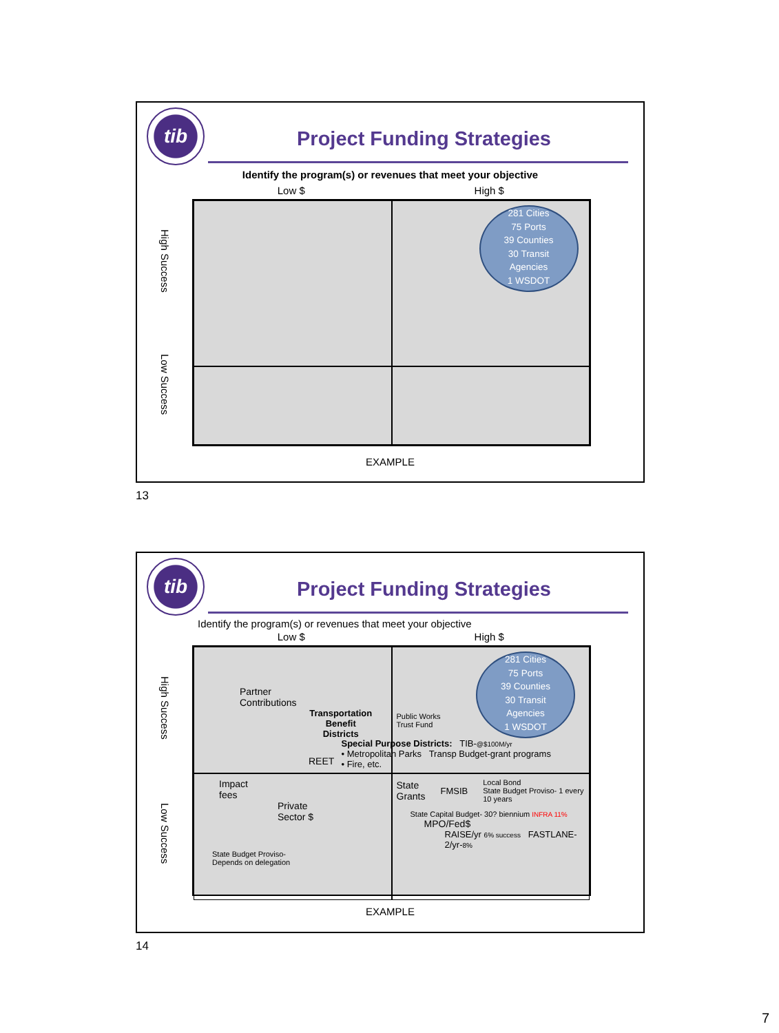tib
Project Funding Strategies
Identify the program(s) or revenues that meet your objective
Low $ High $
High Success
Low Success
281 Cities
75 Ports
39 Counties
30 Transit
Agencies
1 WSDOT
EXAMPLE
13
tib
Project Funding Strategies
Identify the program(s) or revenues that meet your objective
Low $ High $
High Success
Low Success
Partner
Contributions
Transportation Benefit
Districts
REET
281 Cities
75 Ports
39 Counties
30 Transit
Agencies
1 WSDOT
Public Works
Trust Fund
Special Purpose Districts: TIB-@$100M/yr
• Metropolitan Parks Transp Budget-grant programs
• Fire, etc.
Impact
fees
Private
Sector $
State Budget Proviso-
Depends on delegation
State
Grants FMSIB Local Bond
State Budget Proviso- 1 every 10 years
State Capital Budget- 30? biennium INFRA 11%
MPO/Fed$
RAISE/yr 6% success FASTLANE-2/yr-8%
EXAMPLE
14
7